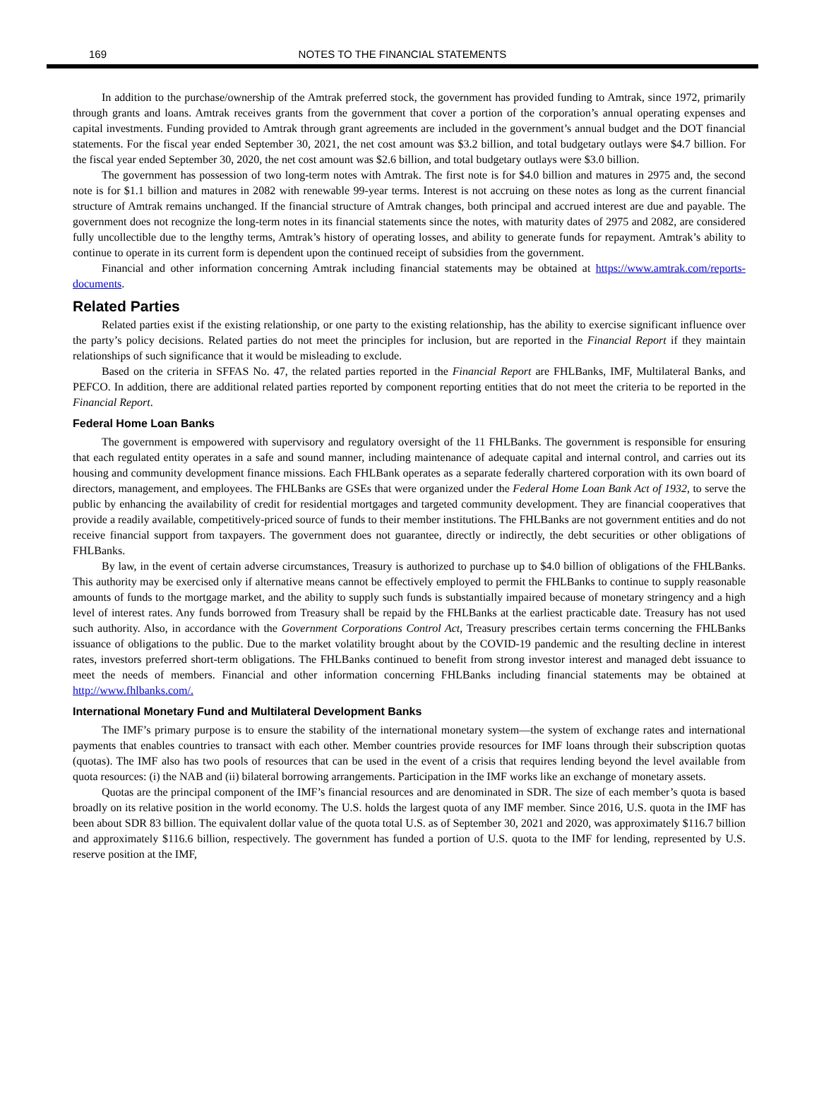169 NOTES TO THE FINANCIAL STATEMENTS
In addition to the purchase/ownership of the Amtrak preferred stock, the government has provided funding to Amtrak, since 1972, primarily through grants and loans. Amtrak receives grants from the government that cover a portion of the corporation’s annual operating expenses and capital investments. Funding provided to Amtrak through grant agreements are included in the government’s annual budget and the DOT financial statements. For the fiscal year ended September 30, 2021, the net cost amount was $3.2 billion, and total budgetary outlays were $4.7 billion. For the fiscal year ended September 30, 2020, the net cost amount was $2.6 billion, and total budgetary outlays were $3.0 billion.
The government has possession of two long-term notes with Amtrak. The first note is for $4.0 billion and matures in 2975 and, the second note is for $1.1 billion and matures in 2082 with renewable 99-year terms. Interest is not accruing on these notes as long as the current financial structure of Amtrak remains unchanged. If the financial structure of Amtrak changes, both principal and accrued interest are due and payable. The government does not recognize the long-term notes in its financial statements since the notes, with maturity dates of 2975 and 2082, are considered fully uncollectible due to the lengthy terms, Amtrak’s history of operating losses, and ability to generate funds for repayment. Amtrak’s ability to continue to operate in its current form is dependent upon the continued receipt of subsidies from the government.
Financial and other information concerning Amtrak including financial statements may be obtained at https://www.amtrak.com/reports-documents.
Related Parties
Related parties exist if the existing relationship, or one party to the existing relationship, has the ability to exercise significant influence over the party’s policy decisions. Related parties do not meet the principles for inclusion, but are reported in the Financial Report if they maintain relationships of such significance that it would be misleading to exclude.
Based on the criteria in SFFAS No. 47, the related parties reported in the Financial Report are FHLBanks, IMF, Multilateral Banks, and PEFCO. In addition, there are additional related parties reported by component reporting entities that do not meet the criteria to be reported in the Financial Report.
Federal Home Loan Banks
The government is empowered with supervisory and regulatory oversight of the 11 FHLBanks. The government is responsible for ensuring that each regulated entity operates in a safe and sound manner, including maintenance of adequate capital and internal control, and carries out its housing and community development finance missions. Each FHLBank operates as a separate federally chartered corporation with its own board of directors, management, and employees. The FHLBanks are GSEs that were organized under the Federal Home Loan Bank Act of 1932, to serve the public by enhancing the availability of credit for residential mortgages and targeted community development. They are financial cooperatives that provide a readily available, competitively-priced source of funds to their member institutions. The FHLBanks are not government entities and do not receive financial support from taxpayers. The government does not guarantee, directly or indirectly, the debt securities or other obligations of FHLBanks.
By law, in the event of certain adverse circumstances, Treasury is authorized to purchase up to $4.0 billion of obligations of the FHLBanks. This authority may be exercised only if alternative means cannot be effectively employed to permit the FHLBanks to continue to supply reasonable amounts of funds to the mortgage market, and the ability to supply such funds is substantially impaired because of monetary stringency and a high level of interest rates. Any funds borrowed from Treasury shall be repaid by the FHLBanks at the earliest practicable date. Treasury has not used such authority. Also, in accordance with the Government Corporations Control Act, Treasury prescribes certain terms concerning the FHLBanks issuance of obligations to the public. Due to the market volatility brought about by the COVID-19 pandemic and the resulting decline in interest rates, investors preferred short-term obligations. The FHLBanks continued to benefit from strong investor interest and managed debt issuance to meet the needs of members. Financial and other information concerning FHLBanks including financial statements may be obtained at http://www.fhlbanks.com/.
International Monetary Fund and Multilateral Development Banks
The IMF’s primary purpose is to ensure the stability of the international monetary system—the system of exchange rates and international payments that enables countries to transact with each other. Member countries provide resources for IMF loans through their subscription quotas (quotas). The IMF also has two pools of resources that can be used in the event of a crisis that requires lending beyond the level available from quota resources: (i) the NAB and (ii) bilateral borrowing arrangements. Participation in the IMF works like an exchange of monetary assets.
Quotas are the principal component of the IMF’s financial resources and are denominated in SDR. The size of each member’s quota is based broadly on its relative position in the world economy. The U.S. holds the largest quota of any IMF member. Since 2016, U.S. quota in the IMF has been about SDR 83 billion. The equivalent dollar value of the quota total U.S. as of September 30, 2021 and 2020, was approximately $116.7 billion and approximately $116.6 billion, respectively. The government has funded a portion of U.S. quota to the IMF for lending, represented by U.S. reserve position at the IMF,